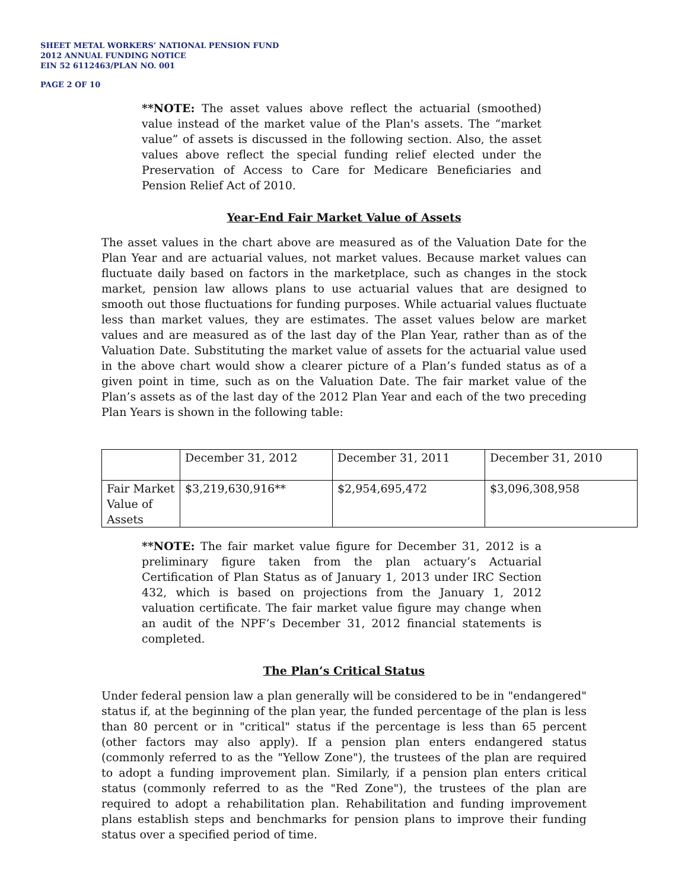SHEET METAL WORKERS’ NATIONAL PENSION FUND
2012 ANNUAL FUNDING NOTICE
EIN 52 6112463/PLAN NO. 001
PAGE 2 OF 10
**NOTE: The asset values above reflect the actuarial (smoothed) value instead of the market value of the Plan's assets. The “market value” of assets is discussed in the following section. Also, the asset values above reflect the special funding relief elected under the Preservation of Access to Care for Medicare Beneficiaries and Pension Relief Act of 2010.
Year-End Fair Market Value of Assets
The asset values in the chart above are measured as of the Valuation Date for the Plan Year and are actuarial values, not market values. Because market values can fluctuate daily based on factors in the marketplace, such as changes in the stock market, pension law allows plans to use actuarial values that are designed to smooth out those fluctuations for funding purposes. While actuarial values fluctuate less than market values, they are estimates. The asset values below are market values and are measured as of the last day of the Plan Year, rather than as of the Valuation Date. Substituting the market value of assets for the actuarial value used in the above chart would show a clearer picture of a Plan’s funded status as of a given point in time, such as on the Valuation Date. The fair market value of the Plan’s assets as of the last day of the 2012 Plan Year and each of the two preceding Plan Years is shown in the following table:
| | December 31, 2012 | December 31, 2011 | December 31, 2010 |
| Fair Market Value of Assets | $3,219,630,916** | $2,954,695,472 | $3,096,308,958 |
**NOTE: The fair market value figure for December 31, 2012 is a preliminary figure taken from the plan actuary’s Actuarial Certification of Plan Status as of January 1, 2013 under IRC Section 432, which is based on projections from the January 1, 2012 valuation certificate. The fair market value figure may change when an audit of the NPF’s December 31, 2012 financial statements is completed.
The Plan’s Critical Status
Under federal pension law a plan generally will be considered to be in "endangered" status if, at the beginning of the plan year, the funded percentage of the plan is less than 80 percent or in "critical" status if the percentage is less than 65 percent (other factors may also apply). If a pension plan enters endangered status (commonly referred to as the "Yellow Zone"), the trustees of the plan are required to adopt a funding improvement plan. Similarly, if a pension plan enters critical status (commonly referred to as the "Red Zone"), the trustees of the plan are required to adopt a rehabilitation plan. Rehabilitation and funding improvement plans establish steps and benchmarks for pension plans to improve their funding status over a specified period of time.